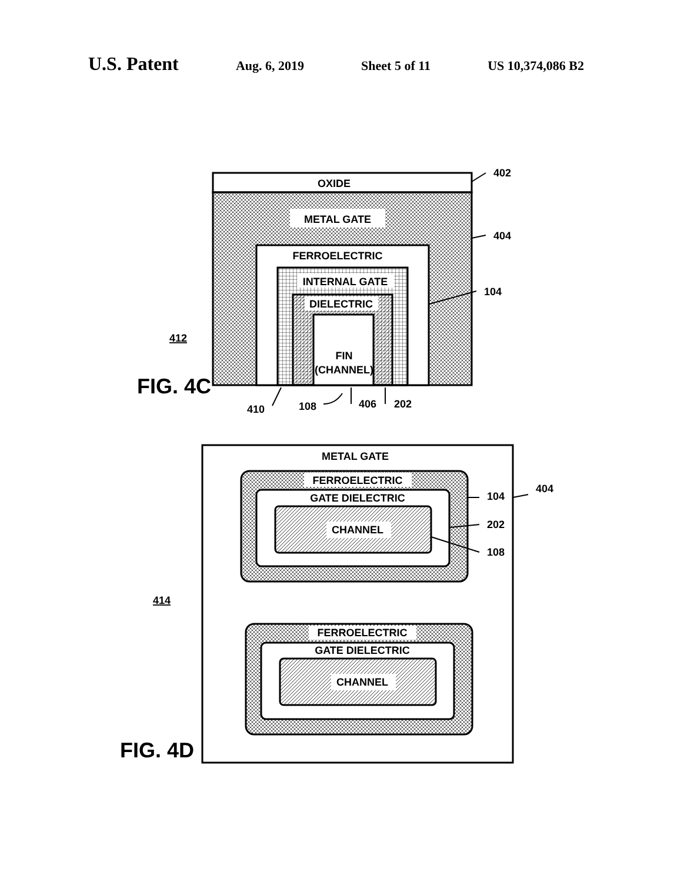U.S. Patent Aug. 6, 2019 Sheet 5 of 11 US 10,374,086 B2
OXIDE
METAL GATE
FERROELECTRIC
INTERNAL GATE
DIELECTRIC
FIN
(CHANNEL)
METAL GATE
FERROELECTRIC
GATE DIELECTRIC
CHANNEL
FERROELECTRIC
GATE DIELECTRIC
CHANNEL
402
404
104
412
410
108
406
202
404
104
202
108
414
FIG. 4C
FIG. 4D